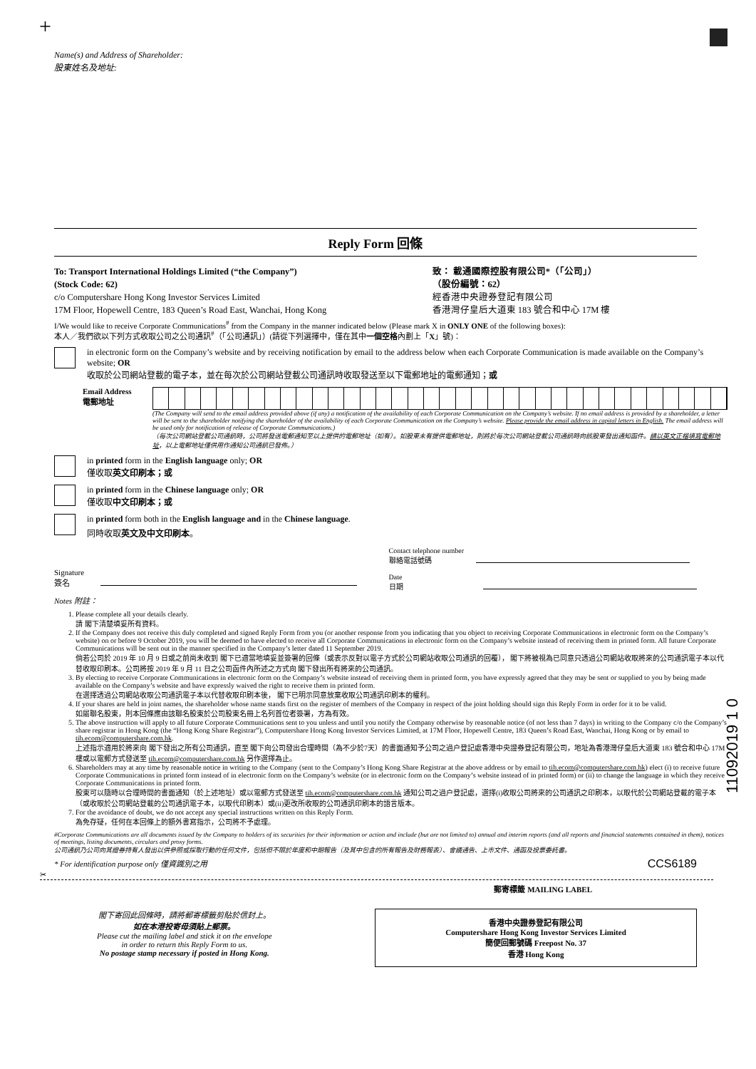+
11092019 1 0
Name(s) and Address of Shareholder:
股東姓名及地址:
Reply Form 回條
To: Transport International Holdings Limited (“the Company”)
(Stock Code: 62)
c/o Computershare Hong Kong Investor Services Limited
17M Floor, Hopewell Centre, 183 Queen’s Road East, Wanchai, Hong Kong
致： 載通國際控股有限公司*（「公司」）
（股份編號：62）
經香港中央證券登記有限公司
香港灣仔皇后大道東 183 號合和中心 17M 樓
I/We would like to receive Corporate Communications<sup>#</sup> from the Company in the manner indicated below (Please mark X in ONLY ONE of the following boxes):
本人／我們欲以下列方式收取公司之公司通訊<sup>#</sup>（「公司通訊」）(請從下列選擇中，僅在其中一個空格內劃上「X」號)：
in electronic form on the Company’s website and by receiving notification by email to the address below when each Corporate Communication is made available on the Company’s website; OR
收取於公司網站登載的電子本，並在每次於公司網站登載公司通訊時收取發送至以下電郵地址的電郵通知；或
Email Address
電郵地址
(The Company will send to the email address provided above (if any) a notification of the availability of each Corporate Communication on the Company’s website. If no email address is provided by a shareholder, a letter will be sent to the shareholder notifying the shareholder of the availability of each Corporate Communication on the Company’s website. Please provide the email address in capital letters in English. The email address will be used only for notification of release of Corporate Communications.)
（每次公司網站登載公司通訊時，公司將發送電郵通知至以上提供的電郵地址（如有）。如股東未有提供電郵地址，則將於每次公司網站登載公司通訊時向該股東發出通知函件。請以英文正楷填寫電郵地址，以上電郵地址僅供用作通知公司通訊已發佈。）
in printed form in the English language only; OR
僅收取英文印刷本；或
in printed form in the Chinese language only; OR
僅收取中文印刷本；或
in printed form both in the English language and in the Chinese language.
同時收取英文及中文印刷本。
Signature
簽名
Contact telephone number
聯絡電話號碼
Date
日期
Notes 附註：
1. Please complete all your details clearly.
請 閣下清楚填妥所有資料。
2. If the Company does not receive this duly completed and signed Reply Form from you (or another response from you indicating that you object to receiving Corporate Communications in electronic form on the Company’s website) on or before 9 October 2019, you will be deemed to have elected to receive all Corporate Communications in electronic form on the Company’s website instead of receiving them in printed form. All future Corporate Communications will be sent out in the manner specified in the Company’s letter dated 11 September 2019.
倘若公司於 2019 年 10 月 9 日或之前尚未收到 閣下已適當地填妥並簽署的回條（或表示反對以電子方式於公司網站收取公司通訊的回覆）， 閣下將被視為已同意只透過公司網站收取將來的公司通訊電子本以代替收取印刷本。公司將按 2019 年 9 月 11 日之公司函件內所述之方式向 閣下發出所有將來的公司通訊。
3. By electing to receive Corporate Communications in electronic form on the Company’s website instead of receiving them in printed form, you have expressly agreed that they may be sent or supplied to you by being made available on the Company’s website and have expressly waived the right to receive them in printed form.
在選擇透過公司網站收取公司通訊電子本以代替收取印刷本後， 閣下已明示同意放棄收取公司通訊印刷本的權利。
4. If your shares are held in joint names, the shareholder whose name stands first on the register of members of the Company in respect of the joint holding should sign this Reply Form in order for it to be valid.
如屬聯名股東，則本回條應由該聯名股東於公司股東名冊上名列首位者簽署，方為有效。
5. The above instruction will apply to all future Corporate Communications sent to you unless and until you notify the Company otherwise by reasonable notice (of not less than 7 days) in writing to the Company c/o the Company’s share registrar in Hong Kong (the “Hong Kong Share Registrar”), Computershare Hong Kong Investor Services Limited, at 17M Floor, Hopewell Centre, 183 Queen’s Road East, Wanchai, Hong Kong or by email to tih.ecom@computershare.com.hk.
上述指示適用於將來向 閣下發出之所有公司通訊，直至 閣下向公司發出合理時間（為不少於7天）的書面通知予公司之過户登記處香港中央證券登記有限公司，地址為香港灣仔皇后大道東 183 號合和中心 17M 樓或以電郵方式發送至 tih.ecom@computershare.com.hk 另作選擇為止。
6. Shareholders may at any time by reasonable notice in writing to the Company (sent to the Company’s Hong Kong Share Registrar at the above address or by email to tih.ecom@computershare.com.hk) elect (i) to receive future Corporate Communications in printed form instead of in electronic form on the Company’s website (or in electronic form on the Company’s website instead of in printed form) or (ii) to change the language in which they receive Corporate Communications in printed form.
股東可以隨時以合理時間的書面通知（於上述地址）或以電郵方式發送至 tih.ecom@computershare.com.hk 通知公司之過户登記處，選擇(i)收取公司將來的公司通訊之印刷本，以取代於公司網站登載的電子本（或收取於公司網站登載的公司通訊電子本，以取代印刷本）或(ii)更改所收取的公司通訊印刷本的語言版本。
7. For the avoidance of doubt, we do not accept any special instructions written on this Reply Form.
為免存疑，任何在本回條上的額外書寫指示，公司將不予處理。
#Corporate Communications are all documents issued by the Company to holders of its securities for their information or action and include (but are not limited to) annual and interim reports (and all reports and financial statements contained in them), notices of meetings, listing documents, circulars and proxy forms.
公司通訊乃公司向其證券持有人發出以供參照或採取行動的任何文件，包括但不限於年度和中期報告（及其中包含的所有報告及財務報表）、會議通告、上市文件、通函及投票委託書。
* For identification purpose only 僅資識別之用 CCS6189
✂
郵寄標籤 MAILING LABEL
閣下寄回此回條時，請將郵寄標籤剪貼於信封上。
如在本港投寄毋須貼上郵票。
Please cut the mailing label and stick it on the envelope
in order to return this Reply Form to us.
No postage stamp necessary if posted in Hong Kong.
香港中央證券登記有限公司
Computershare Hong Kong Investor Services Limited
簡便回郵號碼 Freepost No. 37
香港 Hong Kong